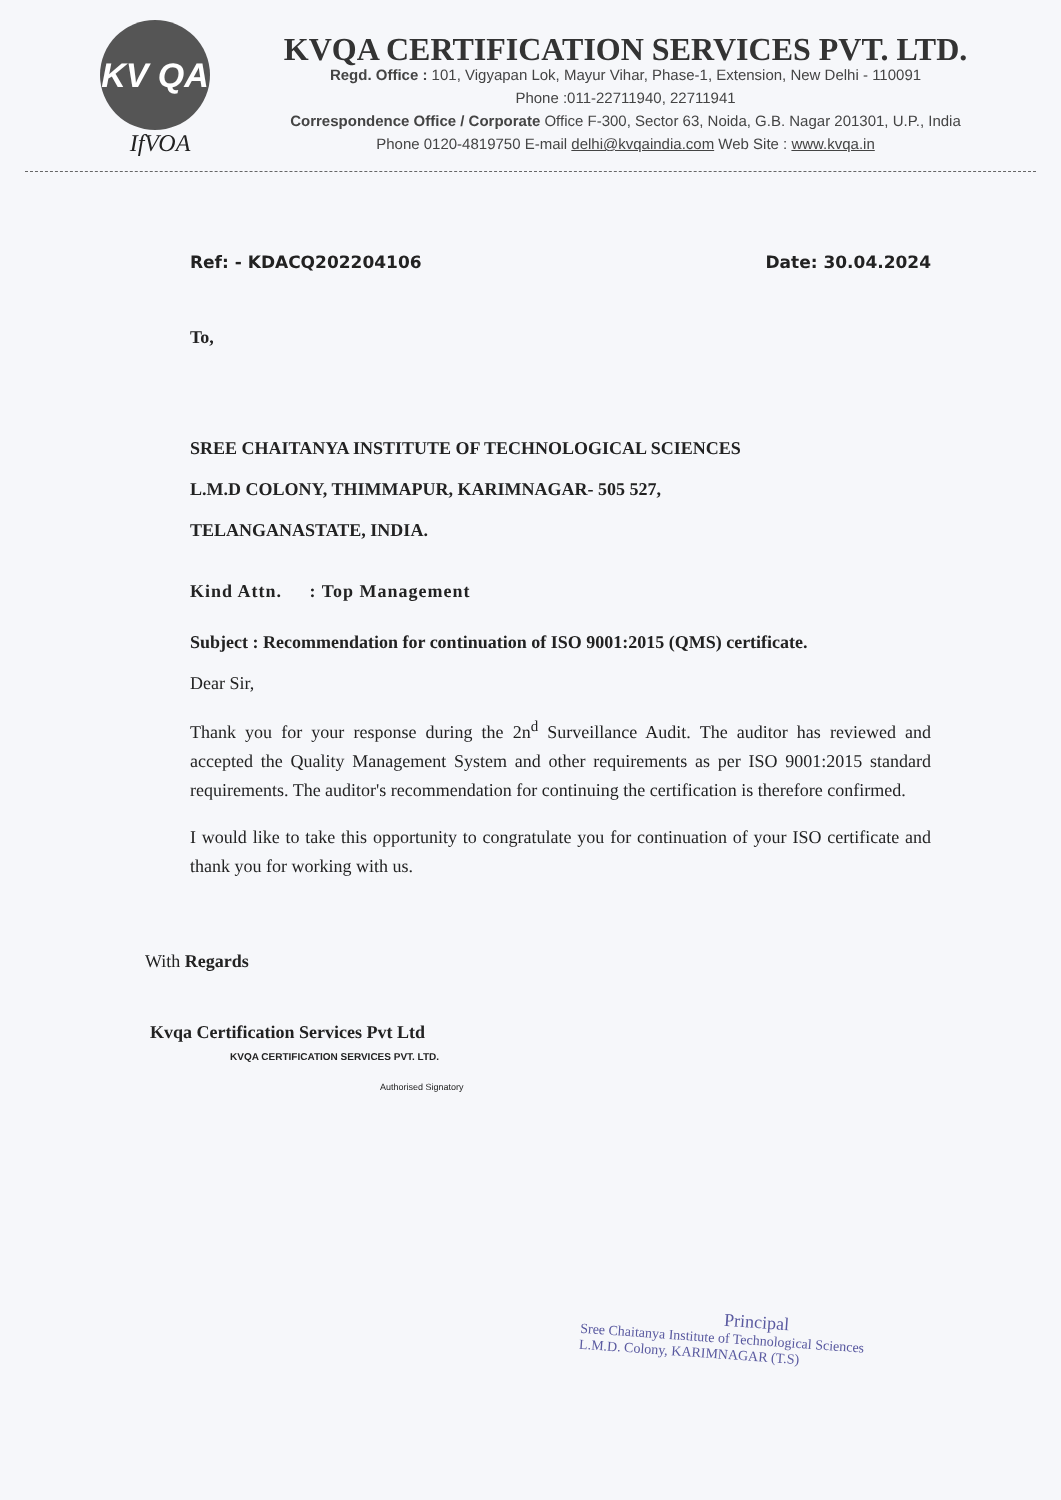KV QA
IfVOA
KVQA CERTIFICATION SERVICES PVT. LTD.
Regd. Office : 101, Vigyapan Lok, Mayur Vihar, Phase-1, Extension, New Delhi - 110091
Phone :011-22711940, 22711941
Correspondence Office / Corporate Office F-300, Sector 63, Noida, G.B. Nagar 201301, U.P., India
Phone 0120-4819750 E-mail delhi@kvqaindia.com Web Site : www.kvqa.in
Ref: - KDACQ202204106 Date: 30.04.2024
To,
SREE CHAITANYA INSTITUTE OF TECHNOLOGICAL SCIENCES
L.M.D COLONY, THIMMAPUR, KARIMNAGAR- 505 527,
TELANGANASTATE, INDIA.
Kind Attn. : Top Management
Subject : Recommendation for continuation of ISO 9001:2015 (QMS) certificate.
Dear Sir,
Thank you for your response during the 2n<sup>d</sup> Surveillance Audit. The auditor has reviewed and accepted the Quality Management System and other requirements as per ISO 9001:2015 standard requirements. The auditor's recommendation for continuing the certification is therefore confirmed.
I would like to take this opportunity to congratulate you for continuation of your ISO certificate and thank you for working with us.
With Regards
Kvqa Certification Services Pvt Ltd
KVQA CERTIFICATION SERVICES PVT. LTD.
Authorised Signatory
Principal
Sree Chaitanya Institute of Technological Sciences
L.M.D. Colony, KARIMNAGAR (T.S)